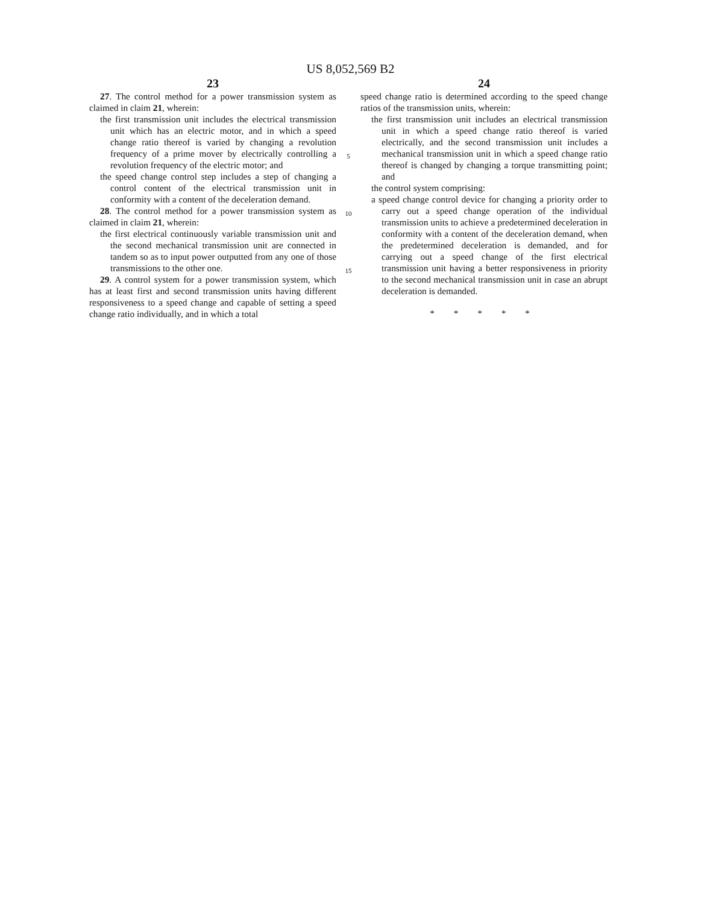US 8,052,569 B2
23
27. The control method for a power transmission system as claimed in claim 21, wherein:
the first transmission unit includes the electrical transmission unit which has an electric motor, and in which a speed change ratio thereof is varied by changing a revolution frequency of a prime mover by electrically controlling a revolution frequency of the electric motor; and
the speed change control step includes a step of changing a control content of the electrical transmission unit in conformity with a content of the deceleration demand.
28. The control method for a power transmission system as claimed in claim 21, wherein:
the first electrical continuously variable transmission unit and the second mechanical transmission unit are connected in tandem so as to input power outputted from any one of those transmissions to the other one.
29. A control system for a power transmission system, which has at least first and second transmission units having different responsiveness to a speed change and capable of setting a speed change ratio individually, and in which a total
5
10
15
24
speed change ratio is determined according to the speed change ratios of the transmission units, wherein:
the first transmission unit includes an electrical transmission unit in which a speed change ratio thereof is varied electrically, and the second transmission unit includes a mechanical transmission unit in which a speed change ratio thereof is changed by changing a torque transmitting point; and
the control system comprising:
a speed change control device for changing a priority order to carry out a speed change operation of the individual transmission units to achieve a predetermined deceleration in conformity with a content of the deceleration demand, when the predetermined deceleration is demanded, and for carrying out a speed change of the first electrical transmission unit having a better responsiveness in priority to the second mechanical transmission unit in case an abrupt deceleration is demanded.
* * * * *